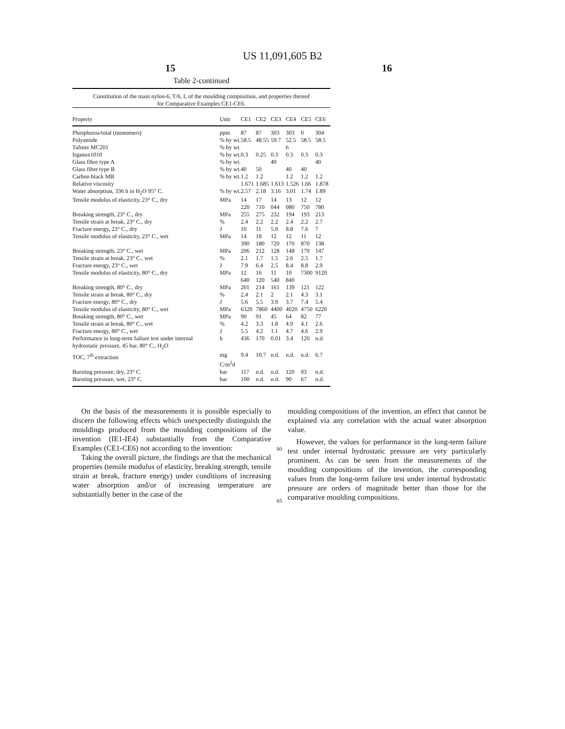US 11,091,605 B2
15 16
Table 2-continued
| Constitution of the main nylon-6, T/6, I, of the moulding composition, and properties thereof for Comparative Examples CE1-CE6. | | | | | | | |
| Property | Unit | CE1 | CE2 | CE3 | CE4 | CE5 | CE6 |
| Phosphorus/total (monomers) | ppm | 87 | 87 | 303 | 303 | 0 | 304 |
| Polyamide | % by wt. | 58.5 | 48.55 | 59.7 | 52.5 | 58.5 | 58.5 |
| Tafmer MC201 | % by wt. | | | | 6 | | |
| Irganox1010 | % by wt. | 0.3 | 0.25 | 0.3 | 0.3 | 0.3 | 0.3 |
| Glass fibre type A | % by wt. | | | 40 | | | 40 |
| Glass fibre type B | % by wt. | 40 | 50 | | 40 | 40 | |
| Carbon black MB | % by wt. | 1.2 | 1.2 | | 1.2 | 1.2 | 1.2 |
| Relative viscosity | | 1.671 | 1.685 | 1.613 | 1.526 | 1.66 | 1.878 |
| Water absorption, 336 h in H<sub>2</sub>O 95° C. | % by wt. | 2.57 | 2.18 | 3.16 | 3.01 | 1.74 | 1.89 |
| Tensile modulus of elasticity, 23° C., dry | MPa | 14 220 | 17 710 | 14 044 | 13 080 | 12 750 | 12 780 |
| Breaking strength, 23° C., dry | MPa | 255 | 275 | 232 | 194 | 193 | 213 |
| Tensile strain at break, 23° C., dry | % | 2.4 | 2.2 | 2.2 | 2.4 | 2.2 | 2.7 |
| Fracture energy, 23° C., dry | J | 10 | 11 | 5.9 | 8.8 | 7.6 | 7 |
| Tensile modulus of elasticity, 23° C., wet | MPa | 14 390 | 18 180 | 12 720 | 12 170 | 11 870 | 12 138 |
| Breaking strength, 23° C., wet | MPa | 206 | 212 | 128 | 148 | 179 | 147 |
| Tensile strain at break, 23° C., wet | % | 2.1 | 1.7 | 1.5 | 2.6 | 2.5 | 1.7 |
| Fracture energy, 23° C., wet | J | 7.9 | 6.4 | 2.5 | 8.4 | 8.8 | 2.9 |
| Tensile modulus of elasticity, 80° C., dry | MPa | 12 640 | 16 120 | 11 540 | 10 840 | 7300 | 9120 |
| Breaking strength, 80° C., dry | MPa | 201 | 214 | 161 | 139 | 121 | 122 |
| Tensile strain at break, 80° C., dry | % | 2.4 | 2.1 | 2 | 2.1 | 4.3 | 3.1 |
| Fracture energy, 80° C., dry | J | 5.6 | 5.5 | 3.9 | 3.7 | 7.4 | 5.4 |
| Tensile modulus of elasticity, 80° C., wet | MPa | 6320 | 7860 | 4400 | 4020 | 4750 | 6220 |
| Breaking strength, 80° C., wet | MPa | 90 | 91 | 45 | 64 | 82 | 77 |
| Tensile strain at break, 80° C., wet | % | 4.2 | 3.3 | 1.8 | 4.9 | 4.1 | 2.6 |
| Fracture energy, 80° C., wet | J | 5.5 | 4.2 | 1.1 | 4.7 | 4.6 | 2.9 |
| Performance in long-term failure test under internal hydrostatic pressure, 45 bar, 80° C., H<sub>2</sub>O | h | 436 | 170 | 0.01 | 3.4 | 120 | n.d. |
| TOC, 7<sup>th</sup> extraction | mg C/m<sup>2</sup>d | 9.4 | 10.7 | n.d. | n.d. | n.d. | 6.7 |
| Bursting pressure, dry, 23° C. | bar | 117 | n.d. | n.d. | 120 | 93 | n.d. |
| Bursting pressure, wet, 23° C. | bar | 100 | n.d. | n.d. | 90 | 67 | n.d. |
On the basis of the measurements it is possible especially to discern the following effects which unexpectedly distinguish the mouldings produced from the moulding compositions of the invention (IE1-IE4) substantially from the Comparative Examples (CE1-CE6) not according to the invention:
Taking the overall picture, the findings are that the mechanical properties (tensile modulus of elasticity, breaking strength, tensile strain at break, fracture energy) under conditions of increasing water absorption and/or of increasing temperature are substantially better in the case of the
60
65
moulding compositions of the invention, an effect that cannot be explained via any correlation with the actual water absorption value.
However, the values for performance in the long-term failure test under internal hydrostatic pressure are very particularly prominent. As can be seen from the measurements of the moulding compositions of the invention, the corresponding values from the long-term failure test under internal hydrostatic pressure are orders of magnitude better than those for the comparative moulding compositions.